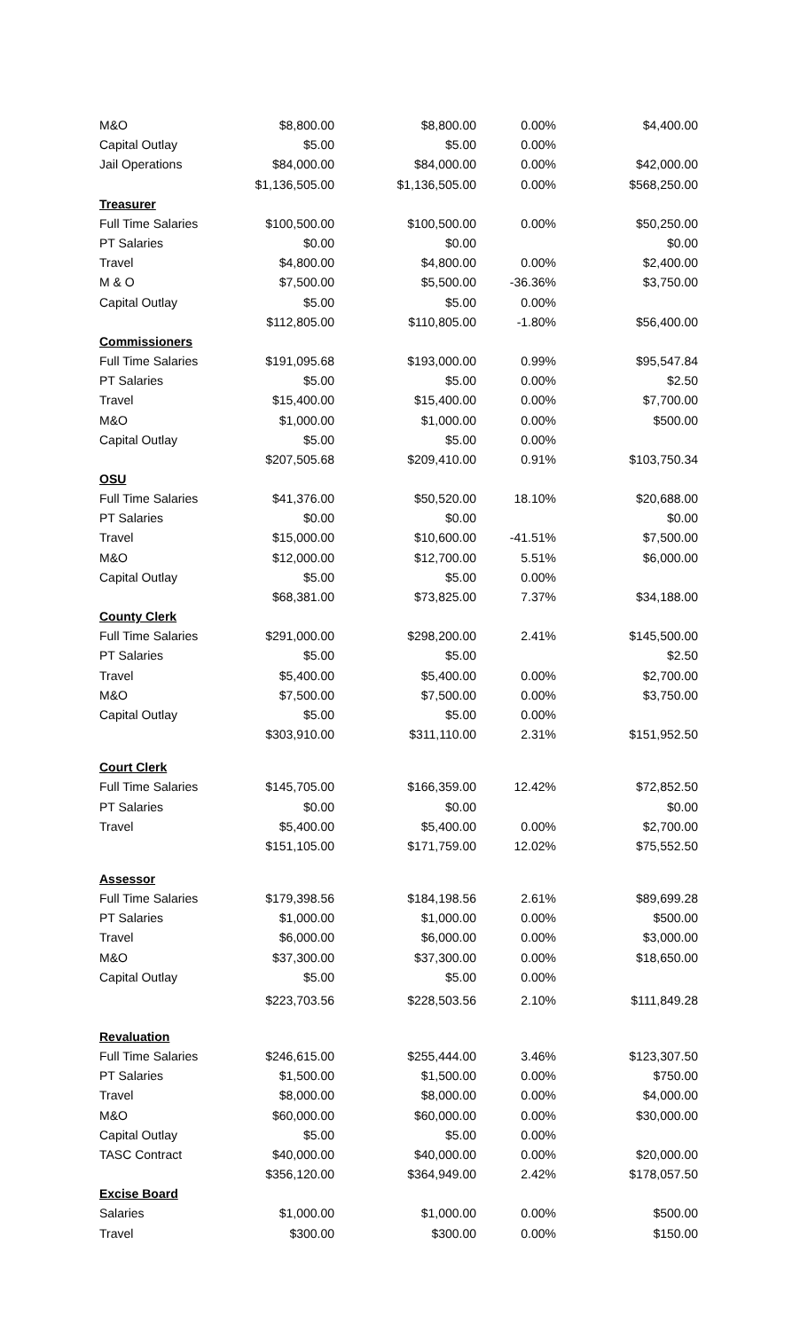| M&O | $8,800.00 | $8,800.00 | 0.00% | $4,400.00 |
| Capital Outlay | $5.00 | $5.00 | 0.00% | |
| Jail Operations | $84,000.00 | $84,000.00 | 0.00% | $42,000.00 |
| | $1,136,505.00 | $1,136,505.00 | 0.00% | $568,250.00 |
| Treasurer | | | | |
| Full Time Salaries | $100,500.00 | $100,500.00 | 0.00% | $50,250.00 |
| PT Salaries | $0.00 | $0.00 | | $0.00 |
| Travel | $4,800.00 | $4,800.00 | 0.00% | $2,400.00 |
| M & O | $7,500.00 | $5,500.00 | -36.36% | $3,750.00 |
| Capital Outlay | $5.00 | $5.00 | 0.00% | |
| | $112,805.00 | $110,805.00 | -1.80% | $56,400.00 |
| Commissioners | | | | |
| Full Time Salaries | $191,095.68 | $193,000.00 | 0.99% | $95,547.84 |
| PT Salaries | $5.00 | $5.00 | 0.00% | $2.50 |
| Travel | $15,400.00 | $15,400.00 | 0.00% | $7,700.00 |
| M&O | $1,000.00 | $1,000.00 | 0.00% | $500.00 |
| Capital Outlay | $5.00 | $5.00 | 0.00% | |
| | $207,505.68 | $209,410.00 | 0.91% | $103,750.34 |
| OSU | | | | |
| Full Time Salaries | $41,376.00 | $50,520.00 | 18.10% | $20,688.00 |
| PT Salaries | $0.00 | $0.00 | | $0.00 |
| Travel | $15,000.00 | $10,600.00 | -41.51% | $7,500.00 |
| M&O | $12,000.00 | $12,700.00 | 5.51% | $6,000.00 |
| Capital Outlay | $5.00 | $5.00 | 0.00% | |
| | $68,381.00 | $73,825.00 | 7.37% | $34,188.00 |
| County Clerk | | | | |
| Full Time Salaries | $291,000.00 | $298,200.00 | 2.41% | $145,500.00 |
| PT Salaries | $5.00 | $5.00 | | $2.50 |
| Travel | $5,400.00 | $5,400.00 | 0.00% | $2,700.00 |
| M&O | $7,500.00 | $7,500.00 | 0.00% | $3,750.00 |
| Capital Outlay | $5.00 | $5.00 | 0.00% | |
| | $303,910.00 | $311,110.00 | 2.31% | $151,952.50 |
| Court Clerk | | | | |
| Full Time Salaries | $145,705.00 | $166,359.00 | 12.42% | $72,852.50 |
| PT Salaries | $0.00 | $0.00 | | $0.00 |
| Travel | $5,400.00 | $5,400.00 | 0.00% | $2,700.00 |
| | $151,105.00 | $171,759.00 | 12.02% | $75,552.50 |
| Assessor | | | | |
| Full Time Salaries | $179,398.56 | $184,198.56 | 2.61% | $89,699.28 |
| PT Salaries | $1,000.00 | $1,000.00 | 0.00% | $500.00 |
| Travel | $6,000.00 | $6,000.00 | 0.00% | $3,000.00 |
| M&O | $37,300.00 | $37,300.00 | 0.00% | $18,650.00 |
| Capital Outlay | $5.00 | $5.00 | 0.00% | |
| | $223,703.56 | $228,503.56 | 2.10% | $111,849.28 |
| Revaluation | | | | |
| Full Time Salaries | $246,615.00 | $255,444.00 | 3.46% | $123,307.50 |
| PT Salaries | $1,500.00 | $1,500.00 | 0.00% | $750.00 |
| Travel | $8,000.00 | $8,000.00 | 0.00% | $4,000.00 |
| M&O | $60,000.00 | $60,000.00 | 0.00% | $30,000.00 |
| Capital Outlay | $5.00 | $5.00 | 0.00% | |
| TASC Contract | $40,000.00 | $40,000.00 | 0.00% | $20,000.00 |
| | $356,120.00 | $364,949.00 | 2.42% | $178,057.50 |
| Excise Board | | | | |
| Salaries | $1,000.00 | $1,000.00 | 0.00% | $500.00 |
| Travel | $300.00 | $300.00 | 0.00% | $150.00 |